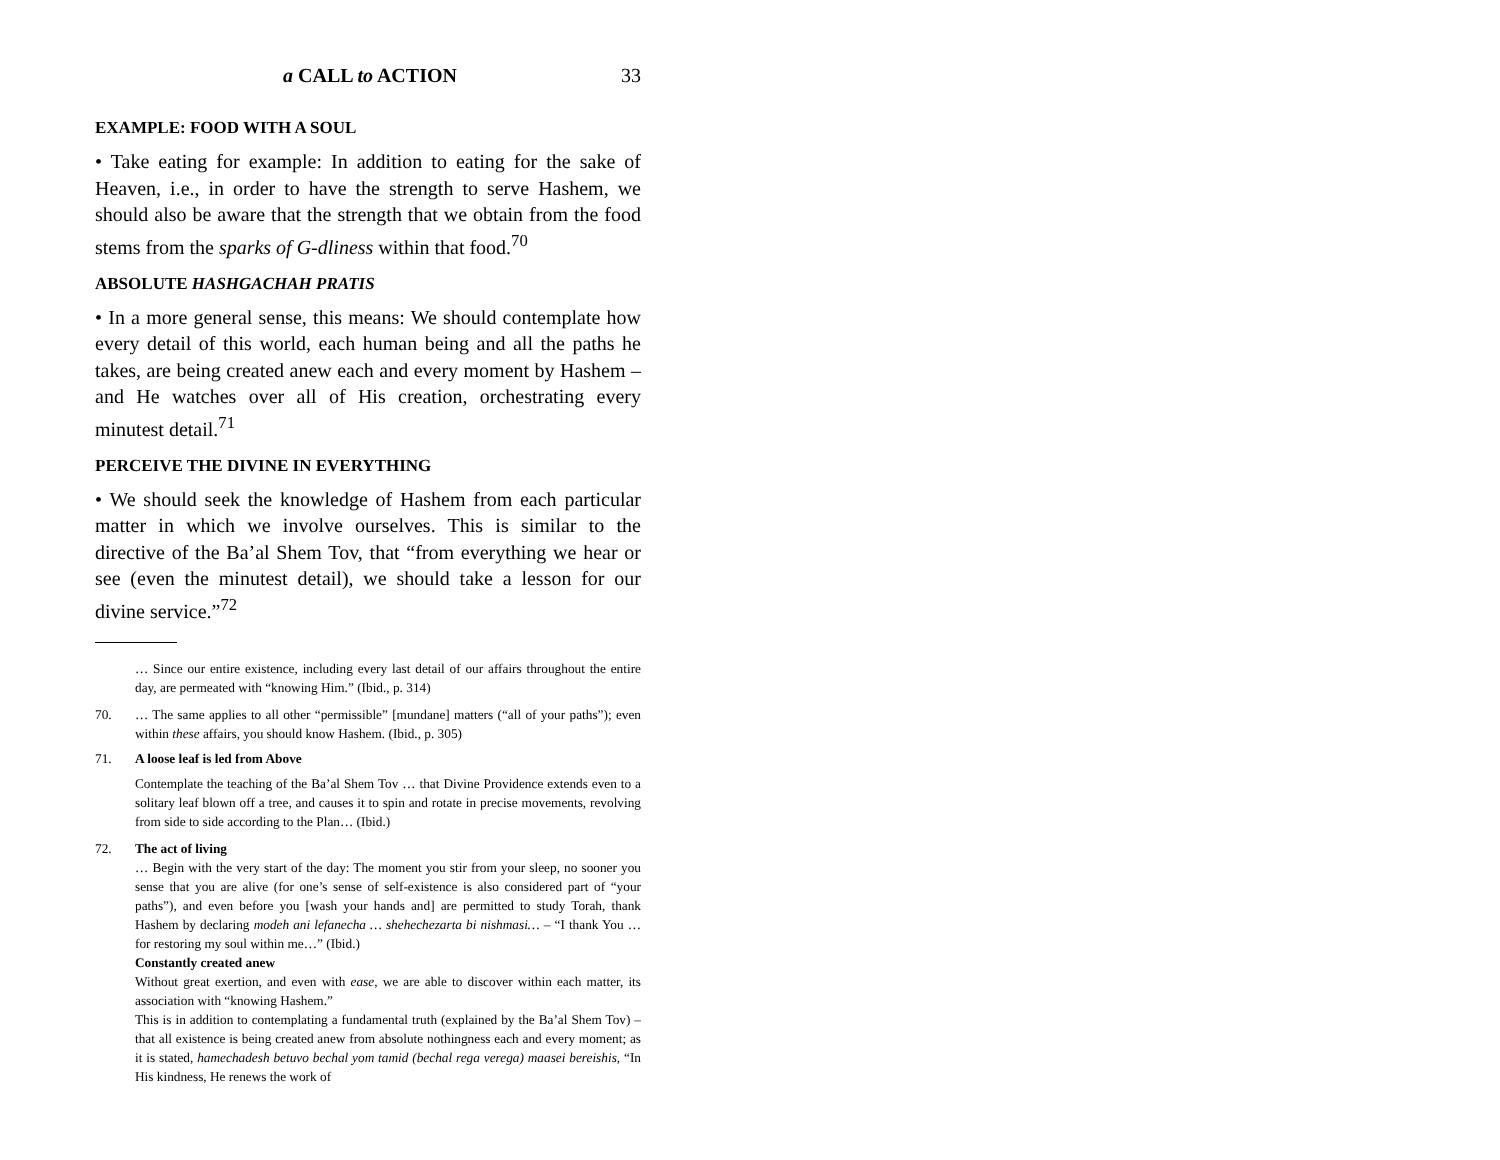a CALL to ACTION 33
EXAMPLE: FOOD WITH A SOUL
• Take eating for example: In addition to eating for the sake of Heaven, i.e., in order to have the strength to serve Hashem, we should also be aware that the strength that we obtain from the food stems from the sparks of G-dliness within that food.<sup>70</sup>
ABSOLUTE HASHGACHAH PRATIS
• In a more general sense, this means: We should contemplate how every detail of this world, each human being and all the paths he takes, are being created anew each and every moment by Hashem – and He watches over all of His creation, orchestrating every minutest detail.<sup>71</sup>
PERCEIVE THE DIVINE IN EVERYTHING
• We should seek the knowledge of Hashem from each particular matter in which we involve ourselves. This is similar to the directive of the Ba’al Shem Tov, that “from everything we hear or see (even the minutest detail), we should take a lesson for our divine service.”<sup>72</sup>
… Since our entire existence, including every last detail of our affairs throughout the entire day, are permeated with “knowing Him.” (Ibid., p. 314)
70. … The same applies to all other “permissible” [mundane] matters (“all of your paths”); even within these affairs, you should know Hashem. (Ibid., p. 305)
71. A loose leaf is led from Above
Contemplate the teaching of the Ba’al Shem Tov … that Divine Providence extends even to a solitary leaf blown off a tree, and causes it to spin and rotate in precise movements, revolving from side to side according to the Plan… (Ibid.)
72. The act of living
… Begin with the very start of the day: The moment you stir from your sleep, no sooner you sense that you are alive (for one’s sense of self-existence is also considered part of “your paths”), and even before you [wash your hands and] are permitted to study Torah, thank Hashem by declaring modeh ani lefanecha … shehechezarta bi nishmasi… – “I thank You … for restoring my soul within me…” (Ibid.)
Constantly created anew
Without great exertion, and even with ease, we are able to discover within each matter, its association with “knowing Hashem.”
This is in addition to contemplating a fundamental truth (explained by the Ba’al Shem Tov) – that all existence is being created anew from absolute nothingness each and every moment; as it is stated, hamechadesh betuvo bechal yom tamid (bechal rega verega) maasei bereishis, “In His kindness, He renews the work of